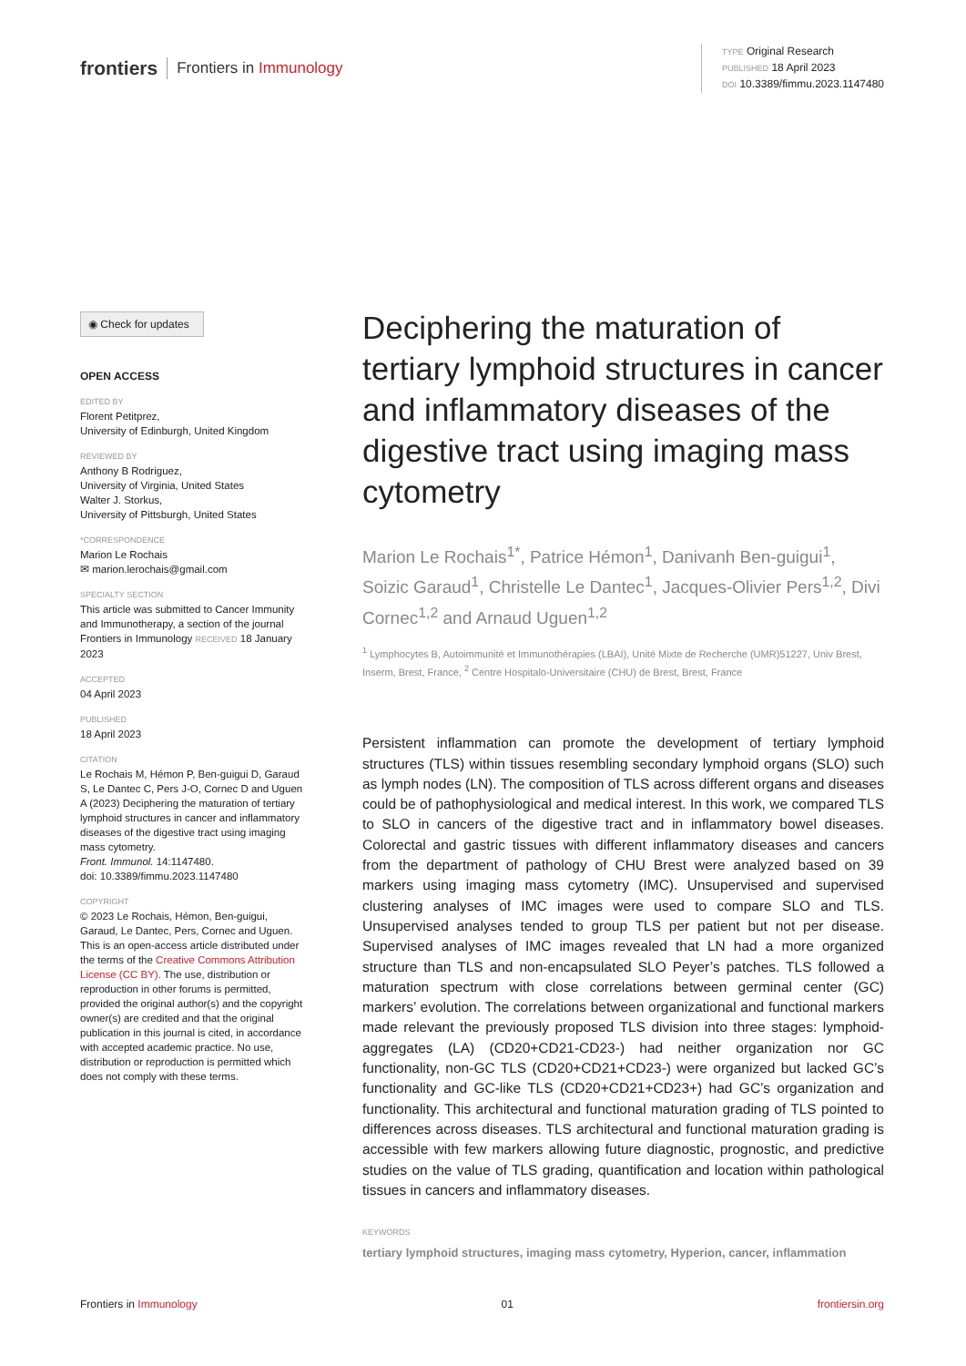frontiers Frontiers in Immunology
TYPE Original Research
PUBLISHED 18 April 2023
DOI 10.3389/fimmu.2023.1147480
◉ Check for updates
OPEN ACCESS
EDITED BY
Florent Petitprez,
University of Edinburgh, United Kingdom
REVIEWED BY
Anthony B Rodriguez,
University of Virginia, United States
Walter J. Storkus,
University of Pittsburgh, United States
*CORRESPONDENCE
Marion Le Rochais
✉ marion.lerochais@gmail.com
SPECIALTY SECTION
This article was submitted to Cancer Immunity and Immunotherapy, a section of the journal Frontiers in Immunology RECEIVED 18 January 2023
ACCEPTED
04 April 2023
PUBLISHED
18 April 2023
CITATION
Le Rochais M, Hémon P, Ben-guigui D, Garaud S, Le Dantec C, Pers J-O, Cornec D and Uguen A (2023) Deciphering the maturation of tertiary lymphoid structures in cancer and inflammatory diseases of the digestive tract using imaging mass cytometry.
Front. Immunol. 14:1147480.
doi: 10.3389/fimmu.2023.1147480
COPYRIGHT
© 2023 Le Rochais, Hémon, Ben-guigui, Garaud, Le Dantec, Pers, Cornec and Uguen. This is an open-access article distributed under the terms of the Creative Commons Attribution License (CC BY). The use, distribution or reproduction in other forums is permitted, provided the original author(s) and the copyright owner(s) are credited and that the original publication in this journal is cited, in accordance with accepted academic practice. No use, distribution or reproduction is permitted which does not comply with these terms.
Deciphering the maturation of tertiary lymphoid structures in cancer and inflammatory diseases of the digestive tract using imaging mass cytometry
Marion Le Rochais<sup>1*</sup>, Patrice Hémon<sup>1</sup>, Danivanh Ben-guigui<sup>1</sup>, Soizic Garaud<sup>1</sup>, Christelle Le Dantec<sup>1</sup>, Jacques-Olivier Pers<sup>1,2</sup>, Divi Cornec<sup>1,2</sup> and Arnaud Uguen<sup>1,2</sup>
<sup>1</sup> Lymphocytes B, Autoimmunité et Immunothérapies (LBAI), Unité Mixte de Recherche (UMR)51227, Univ Brest, Inserm, Brest, France, <sup>2</sup> Centre Hospitalo-Universitaire (CHU) de Brest, Brest, France
Persistent inflammation can promote the development of tertiary lymphoid structures (TLS) within tissues resembling secondary lymphoid organs (SLO) such as lymph nodes (LN). The composition of TLS across different organs and diseases could be of pathophysiological and medical interest. In this work, we compared TLS to SLO in cancers of the digestive tract and in inflammatory bowel diseases. Colorectal and gastric tissues with different inflammatory diseases and cancers from the department of pathology of CHU Brest were analyzed based on 39 markers using imaging mass cytometry (IMC). Unsupervised and supervised clustering analyses of IMC images were used to compare SLO and TLS. Unsupervised analyses tended to group TLS per patient but not per disease. Supervised analyses of IMC images revealed that LN had a more organized structure than TLS and non-encapsulated SLO Peyer’s patches. TLS followed a maturation spectrum with close correlations between germinal center (GC) markers’ evolution. The correlations between organizational and functional markers made relevant the previously proposed TLS division into three stages: lymphoid-aggregates (LA) (CD20+CD21-CD23-) had neither organization nor GC functionality, non-GC TLS (CD20+CD21+CD23-) were organized but lacked GC’s functionality and GC-like TLS (CD20+CD21+CD23+) had GC’s organization and functionality. This architectural and functional maturation grading of TLS pointed to differences across diseases. TLS architectural and functional maturation grading is accessible with few markers allowing future diagnostic, prognostic, and predictive studies on the value of TLS grading, quantification and location within pathological tissues in cancers and inflammatory diseases.
KEYWORDS
tertiary lymphoid structures, imaging mass cytometry, Hyperion, cancer, inflammation
Frontiers in Immunology 01 frontiersin.org